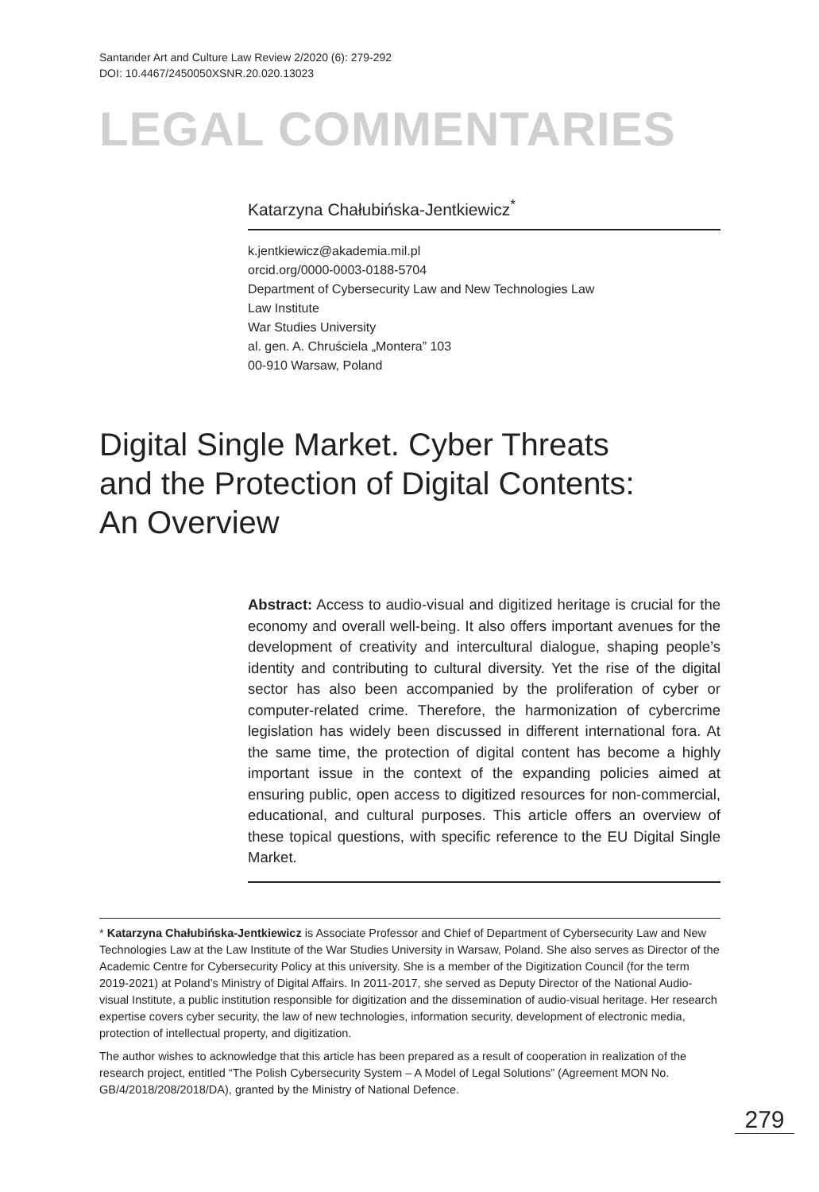Santander Art and Culture Law Review 2/2020 (6): 279-292
DOI: 10.4467/2450050XSNR.20.020.13023
LEGAL COMMENTARIES
Katarzyna Chałubińska-Jentkiewicz<sup>*</sup>
k.jentkiewicz@akademia.mil.pl
orcid.org/0000-0003-0188-5704
Department of Cybersecurity Law and New Technologies Law
Law Institute
War Studies University
al. gen. A. Chruściela „Montera” 103
00-910 Warsaw, Poland
Digital Single Market. Cyber Threats
and the Protection of Digital Contents:
An Overview
Abstract: Access to audio-visual and digitized heritage is crucial for the economy and overall well-being. It also offers important avenues for the development of creativity and intercultural dialogue, shaping people’s identity and contributing to cultural diversity. Yet the rise of the digital sector has also been accompanied by the proliferation of cyber or computer-related crime. Therefore, the harmonization of cybercrime legislation has widely been discussed in different international fora. At the same time, the protection of digital content has become a highly important issue in the context of the expanding policies aimed at ensuring public, open access to digitized resources for non-commercial, educational, and cultural purposes. This article offers an overview of these topical questions, with specific reference to the EU Digital Single Market.
* Katarzyna Chałubińska-Jentkiewicz is Associate Professor and Chief of Department of Cybersecurity Law and New Technologies Law at the Law Institute of the War Studies University in Warsaw, Poland. She also serves as Director of the Academic Centre for Cybersecurity Policy at this university. She is a member of the Digitization Council (for the term 2019-2021) at Poland’s Ministry of Digital Affairs. In 2011-2017, she served as Deputy Director of the National Audio-visual Institute, a public institution responsible for digitization and the dissemination of audio-visual heritage. Her research expertise covers cyber security, the law of new technologies, information security, development of electronic media, protection of intellectual property, and digitization.
The author wishes to acknowledge that this article has been prepared as a result of cooperation in realization of the research project, entitled “The Polish Cybersecurity System – A Model of Legal Solutions” (Agreement MON No. GB/4/2018/208/2018/DA), granted by the Ministry of National Defence.
279